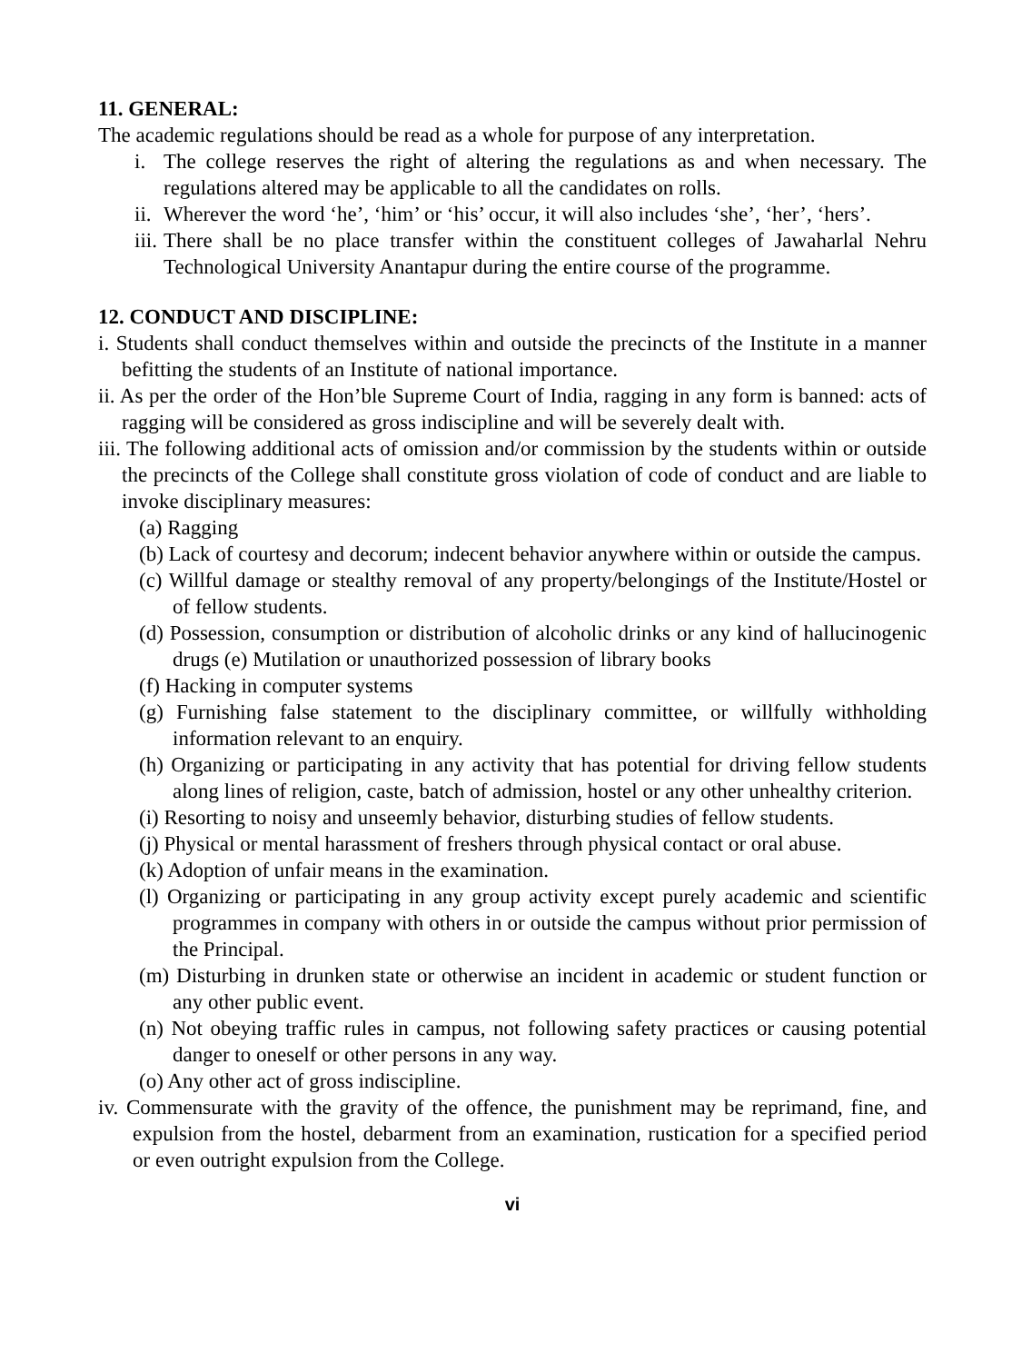11. GENERAL:
The academic regulations should be read as a whole for purpose of any interpretation.
i. The college reserves the right of altering the regulations as and when necessary. The regulations altered may be applicable to all the candidates on rolls.
ii. Wherever the word ‘he’, ‘him’ or ‘his’ occur, it will also includes ‘she’, ‘her’, ‘hers’.
iii. There shall be no place transfer within the constituent colleges of Jawaharlal Nehru Technological University Anantapur during the entire course of the programme.
12. CONDUCT AND DISCIPLINE:
i. Students shall conduct themselves within and outside the precincts of the Institute in a manner befitting the students of an Institute of national importance.
ii. As per the order of the Hon’ble Supreme Court of India, ragging in any form is banned: acts of ragging will be considered as gross indiscipline and will be severely dealt with.
iii. The following additional acts of omission and/or commission by the students within or outside the precincts of the College shall constitute gross violation of code of conduct and are liable to invoke disciplinary measures:
(a) Ragging
(b) Lack of courtesy and decorum; indecent behavior anywhere within or outside the campus.
(c) Willful damage or stealthy removal of any property/belongings of the Institute/Hostel or of fellow students.
(d) Possession, consumption or distribution of alcoholic drinks or any kind of hallucinogenic drugs (e) Mutilation or unauthorized possession of library books
(f) Hacking in computer systems
(g) Furnishing false statement to the disciplinary committee, or willfully withholding information relevant to an enquiry.
(h) Organizing or participating in any activity that has potential for driving fellow students along lines of religion, caste, batch of admission, hostel or any other unhealthy criterion.
(i) Resorting to noisy and unseemly behavior, disturbing studies of fellow students.
(j) Physical or mental harassment of freshers through physical contact or oral abuse.
(k) Adoption of unfair means in the examination.
(l) Organizing or participating in any group activity except purely academic and scientific programmes in company with others in or outside the campus without prior permission of the Principal.
(m) Disturbing in drunken state or otherwise an incident in academic or student function or any other public event.
(n) Not obeying traffic rules in campus, not following safety practices or causing potential danger to oneself or other persons in any way.
(o) Any other act of gross indiscipline.
iv. Commensurate with the gravity of the offence, the punishment may be reprimand, fine, and expulsion from the hostel, debarment from an examination, rustication for a specified period or even outright expulsion from the College.
vi